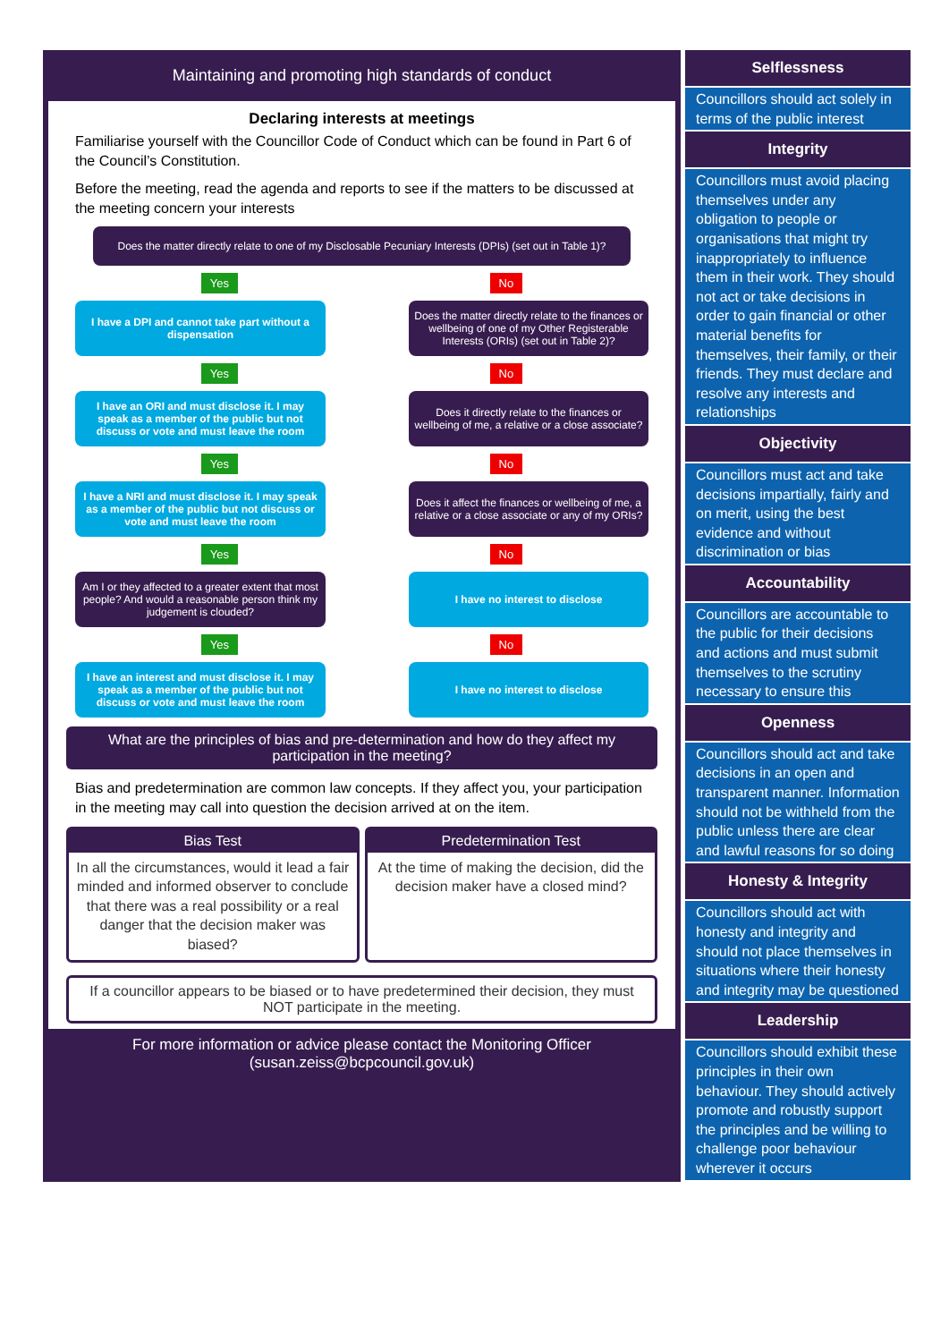Maintaining and promoting high standards of conduct
Declaring interests at meetings
Familiarise yourself with the Councillor Code of Conduct which can be found in Part 6 of the Council’s Constitution.
Before the meeting, read the agenda and reports to see if the matters to be discussed at the meeting concern your interests
Does the matter directly relate to one of my Disclosable Pecuniary Interests (DPIs) (set out in Table 1)?
Yes No
I have a DPI and cannot take part without a dispensation
Does the matter directly relate to the finances or wellbeing of one of my Other Registerable Interests (ORIs) (set out in Table 2)?
Yes No
I have an ORI and must disclose it. I may speak as a member of the public but not discuss or vote and must leave the room
Does it directly relate to the finances or wellbeing of me, a relative or a close associate?
Yes No
I have a NRI and must disclose it. I may speak as a member of the public but not discuss or vote and must leave the room
Does it affect the finances or wellbeing of me, a relative or a close associate or any of my ORIs?
Yes No
Am I or they affected to a greater extent that most people? And would a reasonable person think my judgement is clouded?
I have no interest to disclose
Yes No
I have an interest and must disclose it. I may speak as a member of the public but not discuss or vote and must leave the room
I have no interest to disclose
What are the principles of bias and pre-determination and how do they affect my participation in the meeting?
Bias and predetermination are common law concepts. If they affect you, your participation in the meeting may call into question the decision arrived at on the item.
Bias Test
In all the circumstances, would it lead a fair minded and informed observer to conclude that there was a real possibility or a real danger that the decision maker was biased?
Predetermination Test
At the time of making the decision, did the decision maker have a closed mind?
If a councillor appears to be biased or to have predetermined their decision, they must NOT participate in the meeting.
For more information or advice please contact the Monitoring Officer (susan.zeiss@bcpcouncil.gov.uk)
Selflessness
Councillors should act solely in terms of the public interest
Integrity
Councillors must avoid placing themselves under any obligation to people or organisations that might try inappropriately to influence them in their work. They should not act or take decisions in order to gain financial or other material benefits for themselves, their family, or their friends. They must declare and resolve any interests and relationships
Objectivity
Councillors must act and take decisions impartially, fairly and on merit, using the best evidence and without discrimination or bias
Accountability
Councillors are accountable to the public for their decisions and actions and must submit themselves to the scrutiny necessary to ensure this
Openness
Councillors should act and take decisions in an open and transparent manner. Information should not be withheld from the public unless there are clear and lawful reasons for so doing
Honesty & Integrity
Councillors should act with honesty and integrity and should not place themselves in situations where their honesty and integrity may be questioned
Leadership
Councillors should exhibit these principles in their own behaviour. They should actively promote and robustly support the principles and be willing to challenge poor behaviour wherever it occurs